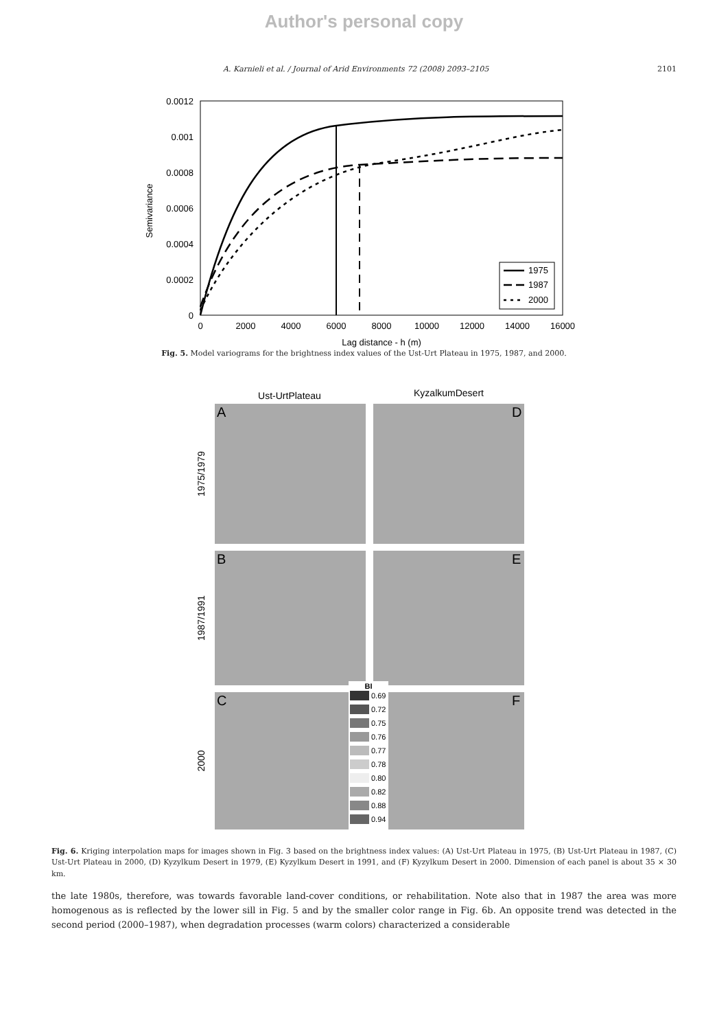Author's personal copy
A. Karnieli et al. / Journal of Arid Environments 72 (2008) 2093–2105 2101
0.0012
0.001
0.0008
0.0006
0.0004
0.0002
0
0
2000
4000
6000
8000
10000
12000
14000
16000
Lag distance - h (m)
Semivariance
1975
1987
2000
Fig. 5. Model variograms for the brightness index values of the Ust-Urt Plateau in 1975, 1987, and 2000.
Ust-UrtPlateau
KyzalkumDesert
A
D
B
E
C
F
1975/1979
1987/1991
2000
BI
0.69
0.72
0.75
0.76
0.77
0.78
0.80
0.82
0.88
0.94
Fig. 6. Kriging interpolation maps for images shown in Fig. 3 based on the brightness index values: (A) Ust-Urt Plateau in 1975, (B) Ust-Urt Plateau in 1987, (C) Ust-Urt Plateau in 2000, (D) Kyzylkum Desert in 1979, (E) Kyzylkum Desert in 1991, and (F) Kyzylkum Desert in 2000. Dimension of each panel is about 35 × 30 km.
the late 1980s, therefore, was towards favorable land-cover conditions, or rehabilitation. Note also that in 1987 the area was more homogenous as is reflected by the lower sill in Fig. 5 and by the smaller color range in Fig. 6b. An opposite trend was detected in the second period (2000–1987), when degradation processes (warm colors) characterized a considerable